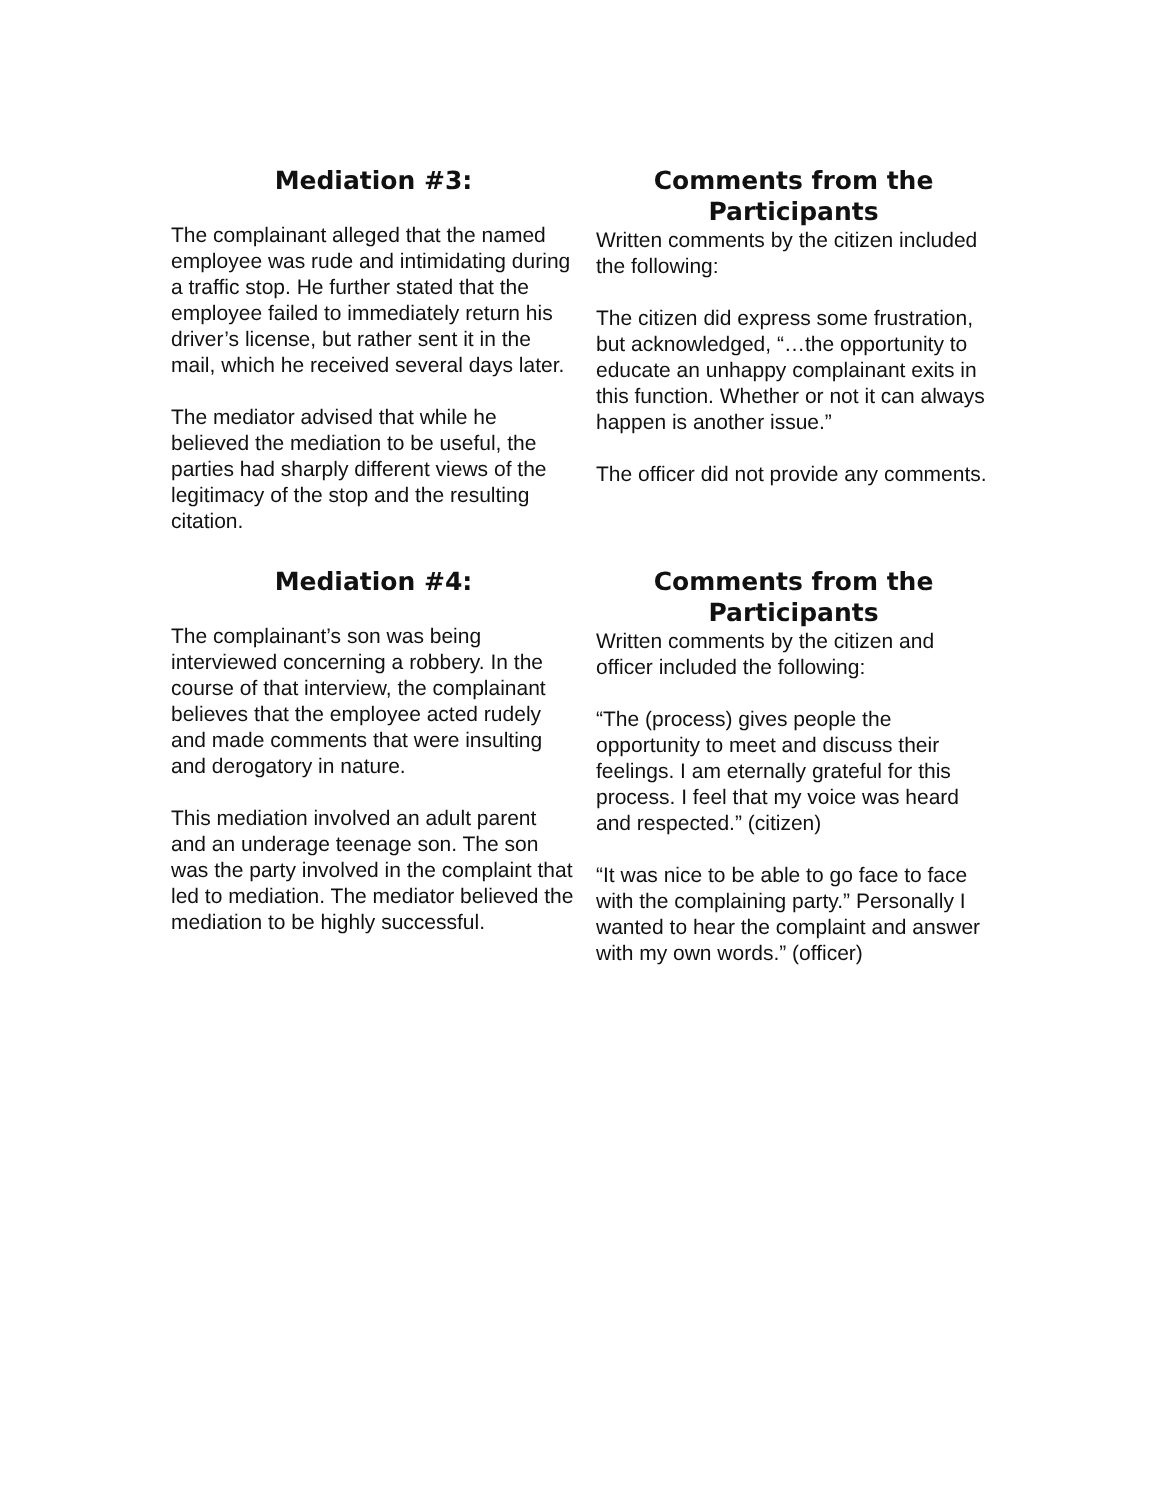Mediation #3:
The complainant alleged that the named employee was rude and intimidating during a traffic stop. He further stated that the employee failed to immediately return his driver’s license, but rather sent it in the mail, which he received several days later.
The mediator advised that while he believed the mediation to be useful, the parties had sharply different views of the legitimacy of the stop and the resulting citation.
Comments from the Participants
Written comments by the citizen included the following:
The citizen did express some frustration, but acknowledged, “…the opportunity to educate an unhappy complainant exits in this function. Whether or not it can always happen is another issue.”
The officer did not provide any comments.
Mediation #4:
The complainant’s son was being interviewed concerning a robbery. In the course of that interview, the complainant believes that the employee acted rudely and made comments that were insulting and derogatory in nature.
This mediation involved an adult parent and an underage teenage son. The son was the party involved in the complaint that led to mediation. The mediator believed the mediation to be highly successful.
Comments from the Participants
Written comments by the citizen and officer included the following:
“The (process) gives people the opportunity to meet and discuss their feelings. I am eternally grateful for this process. I feel that my voice was heard and respected.” (citizen)
“It was nice to be able to go face to face with the complaining party.” Personally I wanted to hear the complaint and answer with my own words.” (officer)